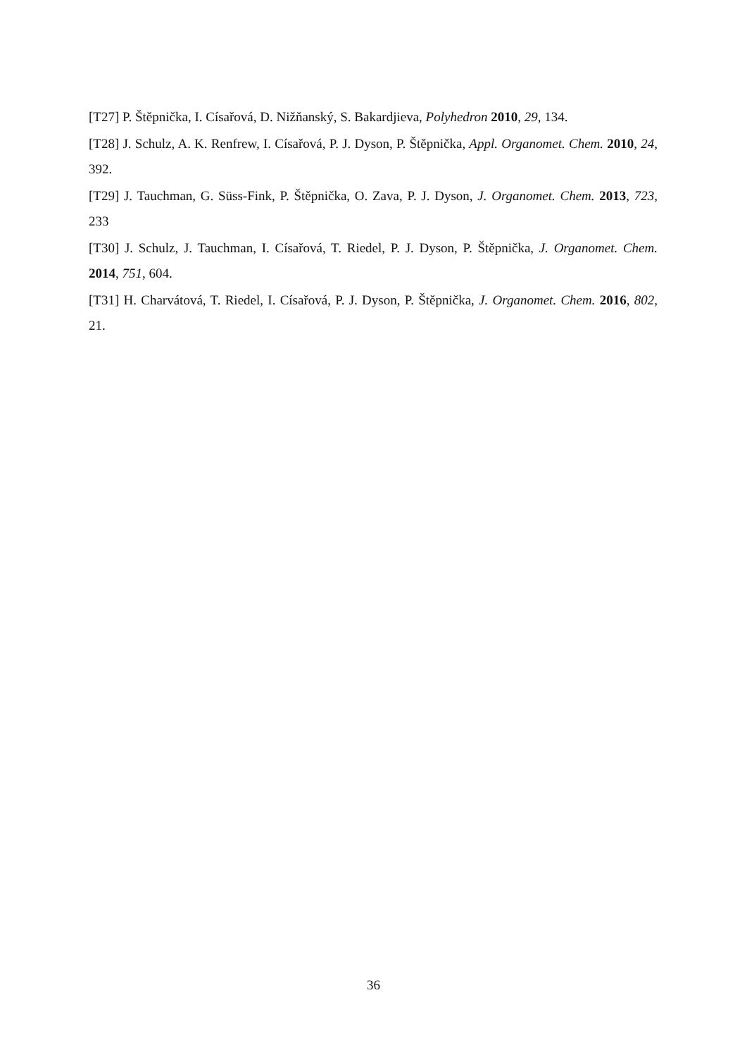[T27] P. Štěpnička, I. Císařová, D. Nižňanský, S. Bakardjieva, Polyhedron 2010, 29, 134.
[T28] J. Schulz, A. K. Renfrew, I. Císařová, P. J. Dyson, P. Štěpnička, Appl. Organomet. Chem. 2010, 24, 392.
[T29] J. Tauchman, G. Süss-Fink, P. Štěpnička, O. Zava, P. J. Dyson, J. Organomet. Chem. 2013, 723, 233
[T30] J. Schulz, J. Tauchman, I. Císařová, T. Riedel, P. J. Dyson, P. Štěpnička, J. Organomet. Chem. 2014, 751, 604.
[T31] H. Charvátová, T. Riedel, I. Císařová, P. J. Dyson, P. Štěpnička, J. Organomet. Chem. 2016, 802, 21.
36